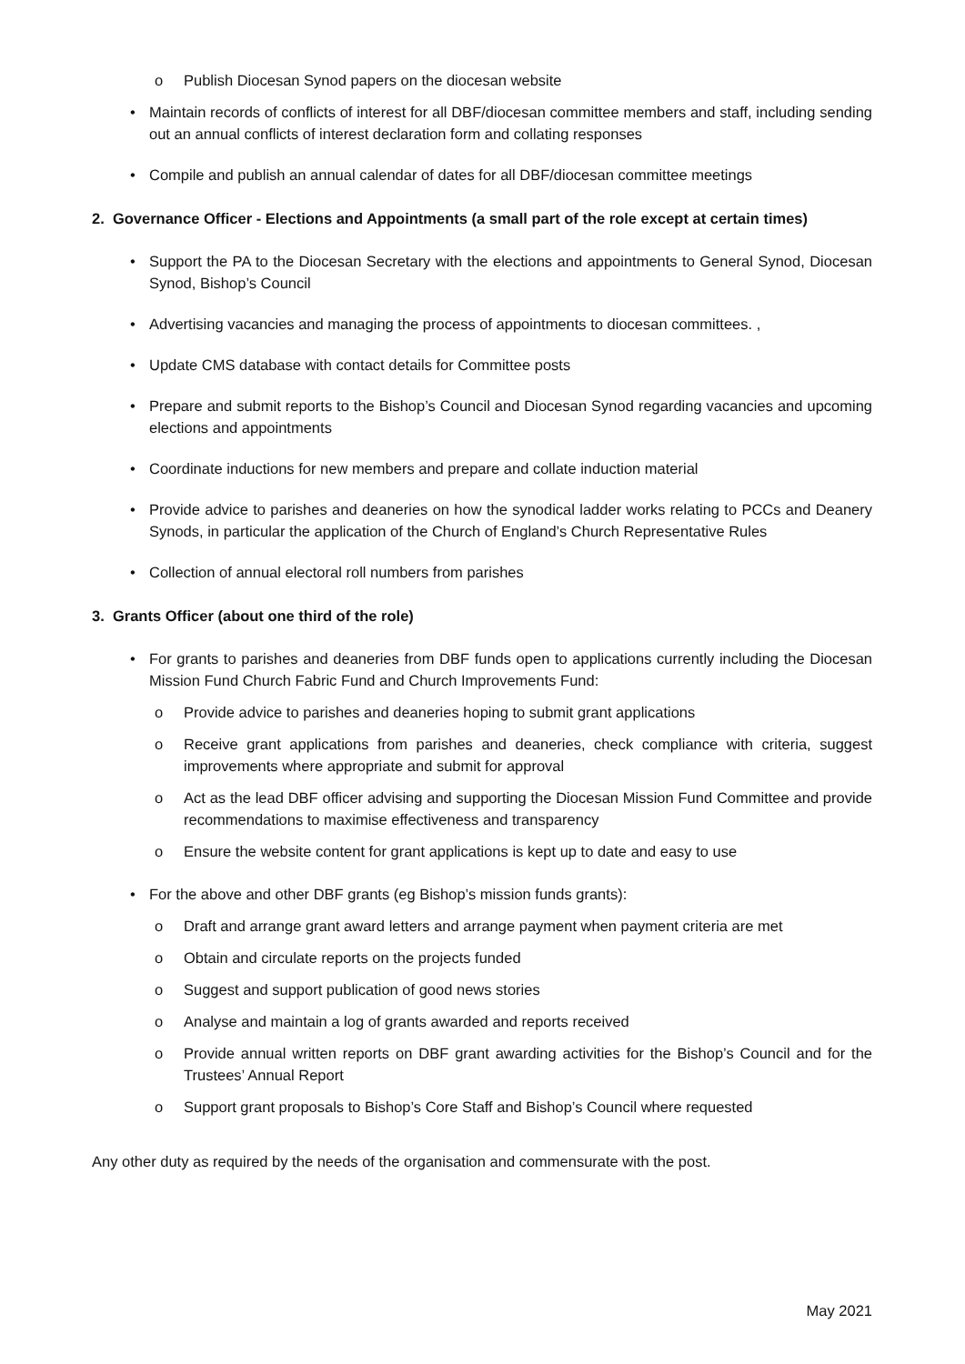o Publish Diocesan Synod papers on the diocesan website
• Maintain records of conflicts of interest for all DBF/diocesan committee members and staff, including sending out an annual conflicts of interest declaration form and collating responses
• Compile and publish an annual calendar of dates for all DBF/diocesan committee meetings
2. Governance Officer - Elections and Appointments (a small part of the role except at certain times)
• Support the PA to the Diocesan Secretary with the elections and appointments to General Synod, Diocesan Synod, Bishop’s Council
• Advertising vacancies and managing the process of appointments to diocesan committees. ,
• Update CMS database with contact details for Committee posts
• Prepare and submit reports to the Bishop’s Council and Diocesan Synod regarding vacancies and upcoming elections and appointments
• Coordinate inductions for new members and prepare and collate induction material
• Provide advice to parishes and deaneries on how the synodical ladder works relating to PCCs and Deanery Synods, in particular the application of the Church of England’s Church Representative Rules
• Collection of annual electoral roll numbers from parishes
3. Grants Officer (about one third of the role)
• For grants to parishes and deaneries from DBF funds open to applications currently including the Diocesan Mission Fund Church Fabric Fund and Church Improvements Fund:
o Provide advice to parishes and deaneries hoping to submit grant applications
o Receive grant applications from parishes and deaneries, check compliance with criteria, suggest improvements where appropriate and submit for approval
o Act as the lead DBF officer advising and supporting the Diocesan Mission Fund Committee and provide recommendations to maximise effectiveness and transparency
o Ensure the website content for grant applications is kept up to date and easy to use
• For the above and other DBF grants (eg Bishop’s mission funds grants):
o Draft and arrange grant award letters and arrange payment when payment criteria are met
o Obtain and circulate reports on the projects funded
o Suggest and support publication of good news stories
o Analyse and maintain a log of grants awarded and reports received
o Provide annual written reports on DBF grant awarding activities for the Bishop’s Council and for the Trustees’ Annual Report
o Support grant proposals to Bishop’s Core Staff and Bishop’s Council where requested
Any other duty as required by the needs of the organisation and commensurate with the post.
May 2021